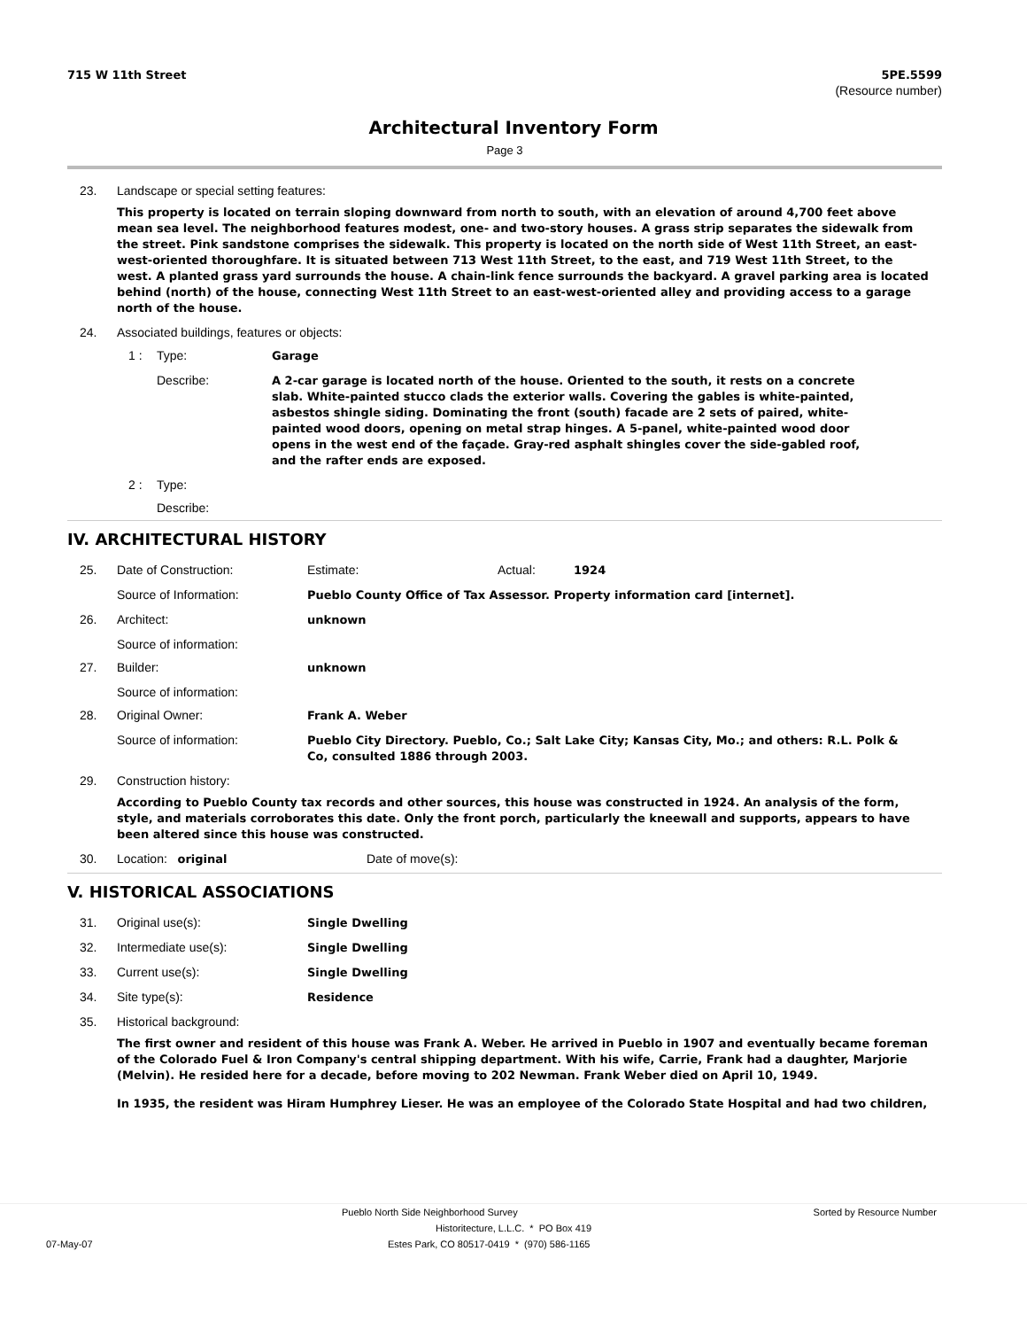715 W 11th Street 5PE.5599
(Resource number)
Architectural Inventory Form
Page 3
23. Landscape or special setting features:
This property is located on terrain sloping downward from north to south, with an elevation of around 4,700 feet above mean sea level. The neighborhood features modest, one- and two-story houses. A grass strip separates the sidewalk from the street. Pink sandstone comprises the sidewalk. This property is located on the north side of West 11th Street, an east-west-oriented thoroughfare. It is situated between 713 West 11th Street, to the east, and 719 West 11th Street, to the west. A planted grass yard surrounds the house. A chain-link fence surrounds the backyard. A gravel parking area is located behind (north) of the house, connecting West 11th Street to an east-west-oriented alley and providing access to a garage north of the house.
24. Associated buildings, features or objects:
1 : Type:
Garage
Describe:
A 2-car garage is located north of the house. Oriented to the south, it rests on a concrete slab. White-painted stucco clads the exterior walls. Covering the gables is white-painted, asbestos shingle siding. Dominating the front (south) facade are 2 sets of paired, white-painted wood doors, opening on metal strap hinges. A 5-panel, white-painted wood door opens in the west end of the façade. Gray-red asphalt shingles cover the side-gabled roof, and the rafter ends are exposed.
2 : Type:
Describe:
IV. ARCHITECTURAL HISTORY
25. Date of Construction: Estimate: Actual:
1924
Source of Information:
Pueblo County Office of Tax Assessor. Property information card [internet].
26. Architect:
unknown
Source of information:
27. Builder:
unknown
Source of information:
28. Original Owner:
Frank A. Weber
Source of information:
Pueblo City Directory. Pueblo, Co.; Salt Lake City; Kansas City, Mo.; and others: R.L. Polk & Co, consulted 1886 through 2003.
29. Construction history:
According to Pueblo County tax records and other sources, this house was constructed in 1924. An analysis of the form, style, and materials corroborates this date. Only the front porch, particularly the kneewall and supports, appears to have been altered since this house was constructed.
30. Location: original
Date of move(s):
V. HISTORICAL ASSOCIATIONS
31. Original use(s):
Single Dwelling
32. Intermediate use(s):
Single Dwelling
33. Current use(s):
Single Dwelling
34. Site type(s):
Residence
35. Historical background:
The first owner and resident of this house was Frank A. Weber. He arrived in Pueblo in 1907 and eventually became foreman of the Colorado Fuel & Iron Company's central shipping department. With his wife, Carrie, Frank had a daughter, Marjorie (Melvin). He resided here for a decade, before moving to 202 Newman. Frank Weber died on April 10, 1949.
In 1935, the resident was Hiram Humphrey Lieser. He was an employee of the Colorado State Hospital and had two children,
Pueblo North Side Neighborhood Survey Sorted by Resource Number
Historitecture, L.L.C. * PO Box 419
07-May-07 Estes Park, CO 80517-0419 * (970) 586-1165